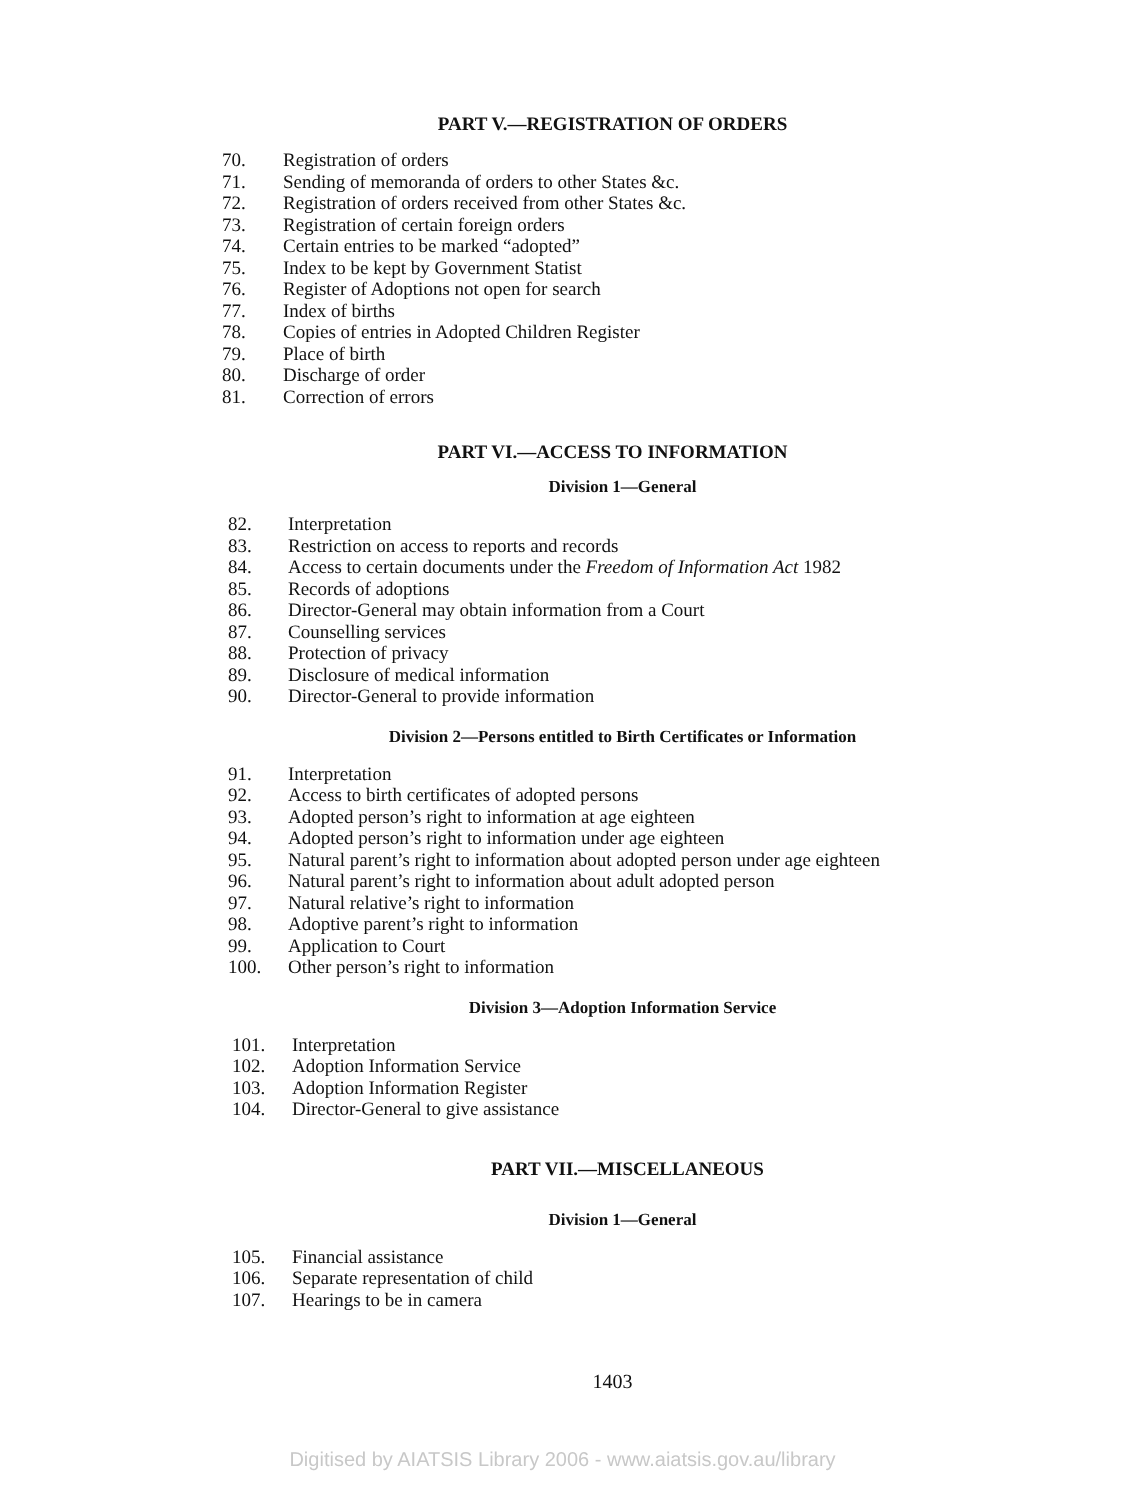PART V.—REGISTRATION OF ORDERS
70. Registration of orders
71. Sending of memoranda of orders to other States &c.
72. Registration of orders received from other States &c.
73. Registration of certain foreign orders
74. Certain entries to be marked “adopted”
75. Index to be kept by Government Statist
76. Register of Adoptions not open for search
77. Index of births
78. Copies of entries in Adopted Children Register
79. Place of birth
80. Discharge of order
81. Correction of errors
PART VI.—ACCESS TO INFORMATION
Division 1—General
82. Interpretation
83. Restriction on access to reports and records
84. Access to certain documents under the Freedom of Information Act 1982
85. Records of adoptions
86. Director-General may obtain information from a Court
87. Counselling services
88. Protection of privacy
89. Disclosure of medical information
90. Director-General to provide information
Division 2—Persons entitled to Birth Certificates or Information
91. Interpretation
92. Access to birth certificates of adopted persons
93. Adopted person’s right to information at age eighteen
94. Adopted person’s right to information under age eighteen
95. Natural parent’s right to information about adopted person under age eighteen
96. Natural parent’s right to information about adult adopted person
97. Natural relative’s right to information
98. Adoptive parent’s right to information
99. Application to Court
100. Other person’s right to information
Division 3—Adoption Information Service
101. Interpretation
102. Adoption Information Service
103. Adoption Information Register
104. Director-General to give assistance
PART VII.—MISCELLANEOUS
Division 1—General
105. Financial assistance
106. Separate representation of child
107. Hearings to be in camera
1403
Digitised by AIATSIS Library 2006 - www.aiatsis.gov.au/library